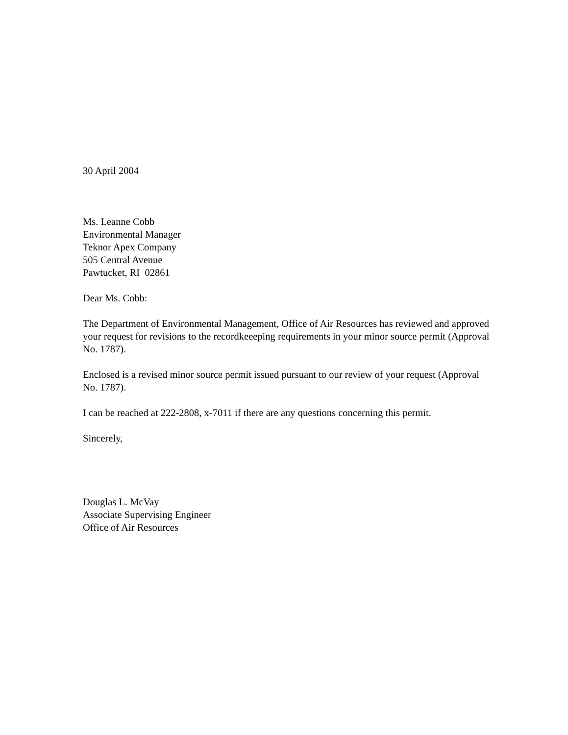30 April 2004
Ms. Leanne Cobb
Environmental Manager
Teknor Apex Company
505 Central Avenue
Pawtucket, RI 02861
Dear Ms. Cobb:
The Department of Environmental Management, Office of Air Resources has reviewed and approved your request for revisions to the recordkeeeping requirements in your minor source permit (Approval No. 1787).
Enclosed is a revised minor source permit issued pursuant to our review of your request (Approval No. 1787).
I can be reached at 222-2808, x-7011 if there are any questions concerning this permit.
Sincerely,
Douglas L. McVay
Associate Supervising Engineer
Office of Air Resources